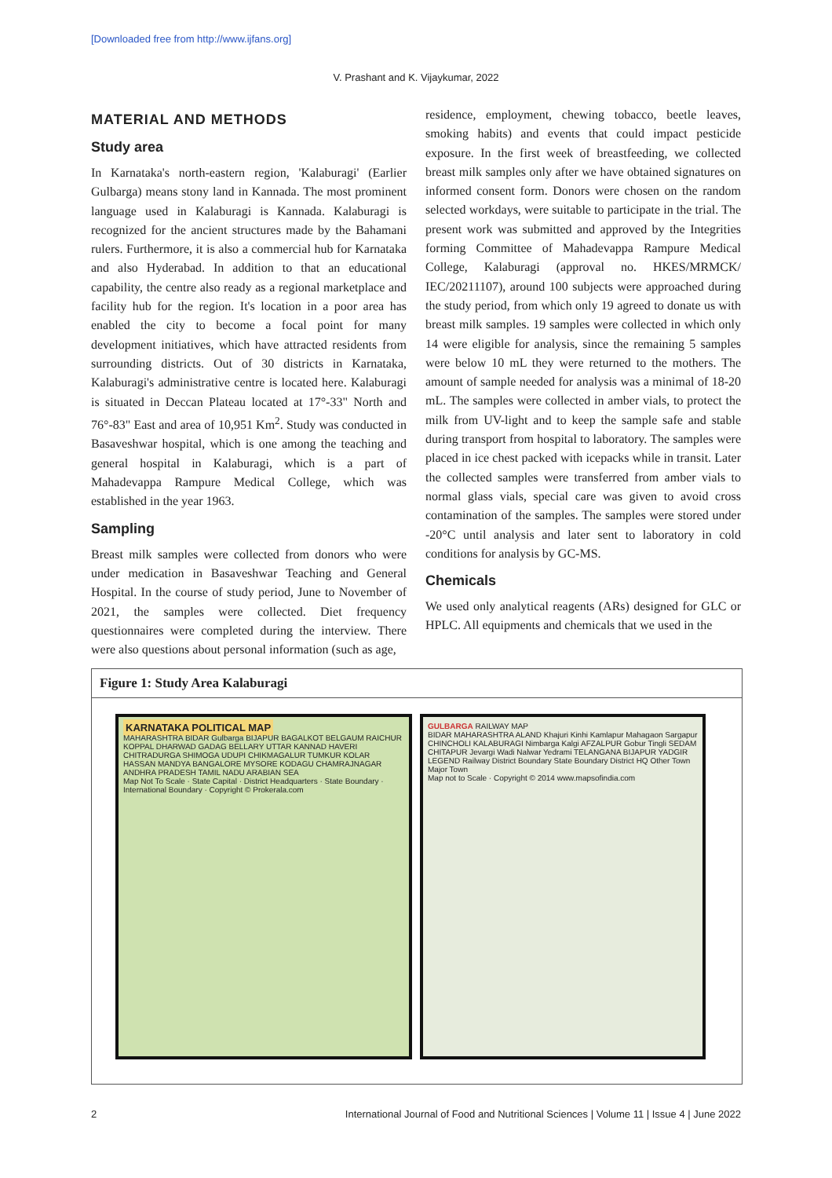[Downloaded free from http://www.ijfans.org]
V. Prashant and K. Vijaykumar, 2022
MATERIAL AND METHODS
Study area
In Karnataka's north-eastern region, 'Kalaburagi' (Earlier Gulbarga) means stony land in Kannada. The most prominent language used in Kalaburagi is Kannada. Kalaburagi is recognized for the ancient structures made by the Bahamani rulers. Furthermore, it is also a commercial hub for Karnataka and also Hyderabad. In addition to that an educational capability, the centre also ready as a regional marketplace and facility hub for the region. It's location in a poor area has enabled the city to become a focal point for many development initiatives, which have attracted residents from surrounding districts. Out of 30 districts in Karnataka, Kalaburagi's administrative centre is located here. Kalaburagi is situated in Deccan Plateau located at 17°-33" North and 76°-83" East and area of 10,951 Km<sup>2</sup>. Study was conducted in Basaveshwar hospital, which is one among the teaching and general hospital in Kalaburagi, which is a part of Mahadevappa Rampure Medical College, which was established in the year 1963.
Sampling
Breast milk samples were collected from donors who were under medication in Basaveshwar Teaching and General Hospital. In the course of study period, June to November of 2021, the samples were collected. Diet frequency questionnaires were completed during the interview. There were also questions about personal information (such as age,
residence, employment, chewing tobacco, beetle leaves, smoking habits) and events that could impact pesticide exposure. In the first week of breastfeeding, we collected breast milk samples only after we have obtained signatures on informed consent form. Donors were chosen on the random selected workdays, were suitable to participate in the trial. The present work was submitted and approved by the Integrities forming Committee of Mahadevappa Rampure Medical College, Kalaburagi (approval no. HKES/MRMCK/ IEC/20211107), around 100 subjects were approached during the study period, from which only 19 agreed to donate us with breast milk samples. 19 samples were collected in which only 14 were eligible for analysis, since the remaining 5 samples were below 10 mL they were returned to the mothers. The amount of sample needed for analysis was a minimal of 18-20 mL. The samples were collected in amber vials, to protect the milk from UV-light and to keep the sample safe and stable during transport from hospital to laboratory. The samples were placed in ice chest packed with icepacks while in transit. Later the collected samples were transferred from amber vials to normal glass vials, special care was given to avoid cross contamination of the samples. The samples were stored under -20°C until analysis and later sent to laboratory in cold conditions for analysis by GC-MS.
Chemicals
We used only analytical reagents (ARs) designed for GLC or HPLC. All equipments and chemicals that we used in the
Figure 1: Study Area Kalaburagi
KARNATAKA POLITICAL MAP
MAHARASHTRA BIDAR Gulbarga BIJAPUR BAGALKOT BELGAUM RAICHUR KOPPAL DHARWAD GADAG BELLARY UTTAR KANNAD HAVERI CHITRADURGA SHIMOGA UDUPI CHIKMAGALUR TUMKUR KOLAR HASSAN MANDYA BANGALORE MYSORE KODAGU CHAMRAJNAGAR ANDHRA PRADESH TAMIL NADU ARABIAN SEA
Map Not To Scale · State Capital · District Headquarters · State Boundary · International Boundary · Copyright © Prokerala.com
GULBARGA RAILWAY MAP
BIDAR MAHARASHTRA ALAND Khajuri Kinhi Kamlapur Mahagaon Sargapur CHINCHOLI KALABURAGI Nimbarga Kalgi AFZALPUR Gobur Tingli SEDAM CHITAPUR Jevargi Wadi Nalwar Yedrami TELANGANA BIJAPUR YADGIR
LEGEND Railway District Boundary State Boundary District HQ Other Town Major Town
Map not to Scale · Copyright © 2014 www.mapsofindia.com
2 International Journal of Food and Nutritional Sciences | Volume 11 | Issue 4 | June 2022